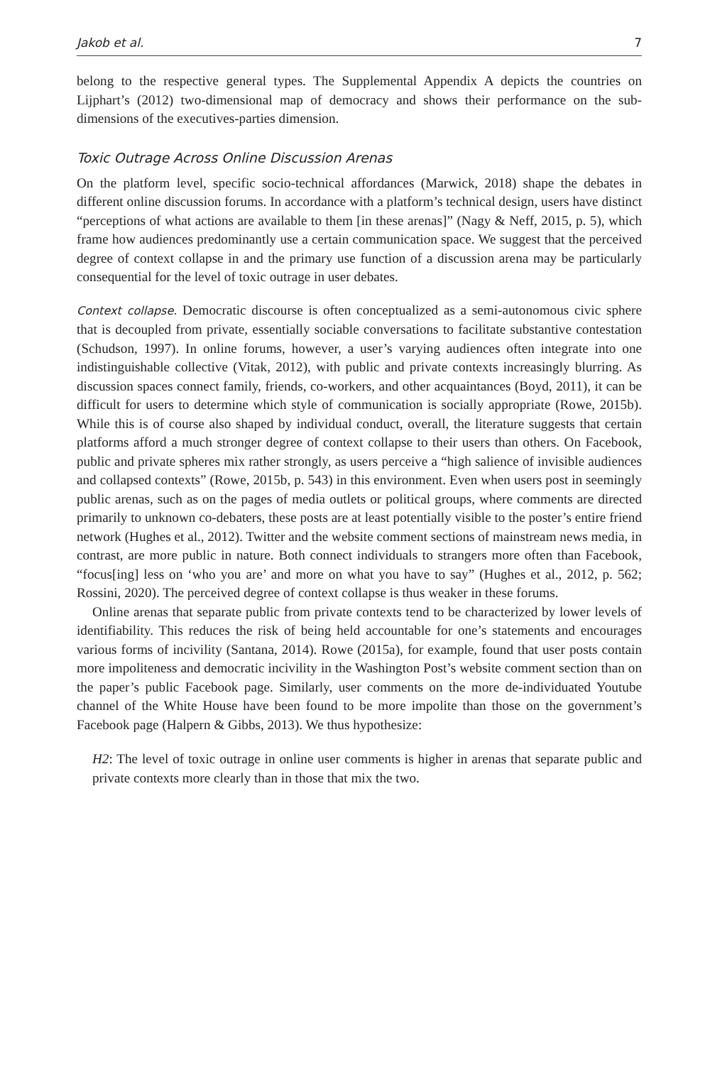Jakob et al. 7
belong to the respective general types. The Supplemental Appendix A depicts the countries on Lijphart’s (2012) two-dimensional map of democracy and shows their performance on the sub-dimensions of the executives-parties dimension.
Toxic Outrage Across Online Discussion Arenas
On the platform level, specific socio-technical affordances (Marwick, 2018) shape the debates in different online discussion forums. In accordance with a platform’s technical design, users have distinct “perceptions of what actions are available to them [in these arenas]” (Nagy & Neff, 2015, p. 5), which frame how audiences predominantly use a certain communication space. We suggest that the perceived degree of context collapse in and the primary use function of a discussion arena may be particularly consequential for the level of toxic outrage in user debates.
Context collapse. Democratic discourse is often conceptualized as a semi-autonomous civic sphere that is decoupled from private, essentially sociable conversations to facilitate substantive contestation (Schudson, 1997). In online forums, however, a user’s varying audiences often integrate into one indistinguishable collective (Vitak, 2012), with public and private contexts increasingly blurring. As discussion spaces connect family, friends, co-workers, and other acquaintances (Boyd, 2011), it can be difficult for users to determine which style of communication is socially appropriate (Rowe, 2015b). While this is of course also shaped by individual conduct, overall, the literature suggests that certain platforms afford a much stronger degree of context collapse to their users than others. On Facebook, public and private spheres mix rather strongly, as users perceive a “high salience of invisible audiences and collapsed contexts” (Rowe, 2015b, p. 543) in this environment. Even when users post in seemingly public arenas, such as on the pages of media outlets or political groups, where comments are directed primarily to unknown co-debaters, these posts are at least potentially visible to the poster’s entire friend network (Hughes et al., 2012). Twitter and the website comment sections of mainstream news media, in contrast, are more public in nature. Both connect individuals to strangers more often than Facebook, “focus[ing] less on ‘who you are’ and more on what you have to say” (Hughes et al., 2012, p. 562; Rossini, 2020). The perceived degree of context collapse is thus weaker in these forums.
Online arenas that separate public from private contexts tend to be characterized by lower levels of identifiability. This reduces the risk of being held accountable for one’s statements and encourages various forms of incivility (Santana, 2014). Rowe (2015a), for example, found that user posts contain more impoliteness and democratic incivility in the Washington Post’s website comment section than on the paper’s public Facebook page. Similarly, user comments on the more de-individuated Youtube channel of the White House have been found to be more impolite than those on the government’s Facebook page (Halpern & Gibbs, 2013). We thus hypothesize:
H2: The level of toxic outrage in online user comments is higher in arenas that separate public and private contexts more clearly than in those that mix the two.